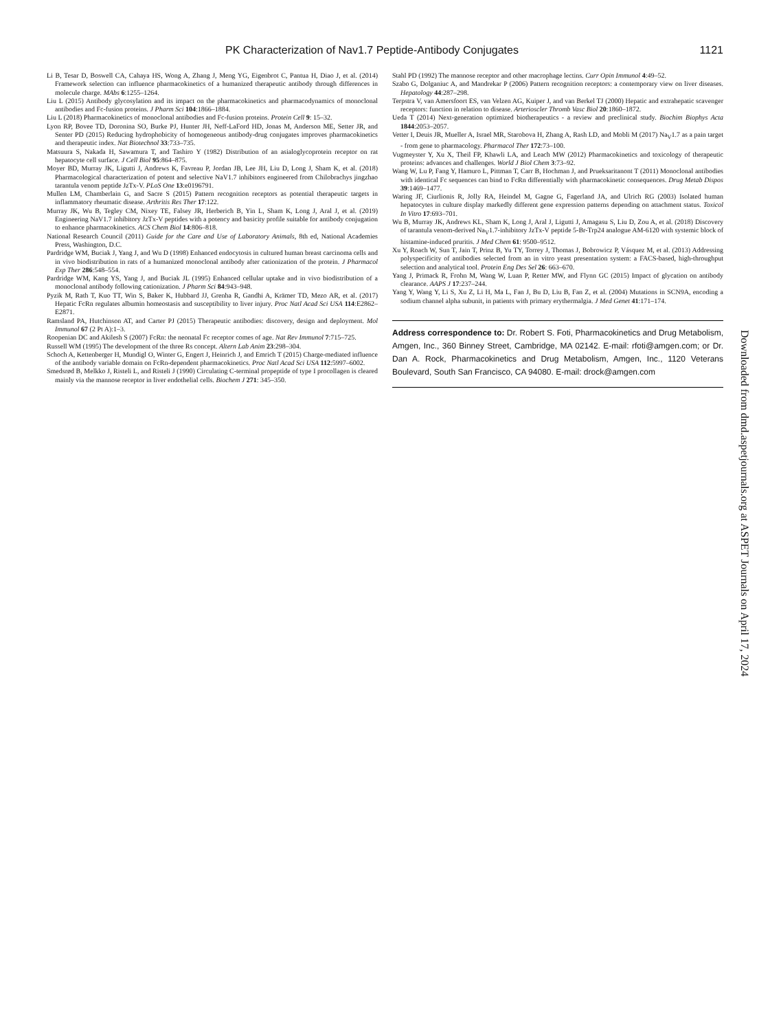PK Characterization of Nav1.7 Peptide-Antibody Conjugates 1121
Li B, Tesar D, Boswell CA, Cahaya HS, Wong A, Zhang J, Meng YG, Eigenbrot C, Pantua H, Diao J, et al. (2014) Framework selection can influence pharmacokinetics of a humanized therapeutic antibody through differences in molecule charge. MAbs 6:1255–1264.
Liu L (2015) Antibody glycosylation and its impact on the pharmacokinetics and pharmacodynamics of monoclonal antibodies and Fc-fusion proteins. J Pharm Sci 104:1866–1884.
Liu L (2018) Pharmacokinetics of monoclonal antibodies and Fc-fusion proteins. Protein Cell 9: 15–32.
Lyon RP, Bovee TD, Doronina SO, Burke PJ, Hunter JH, Neff-LaFord HD, Jonas M, Anderson ME, Setter JR, and Senter PD (2015) Reducing hydrophobicity of homogeneous antibody-drug conjugates improves pharmacokinetics and therapeutic index. Nat Biotechnol 33:733–735.
Matsuura S, Nakada H, Sawamura T, and Tashiro Y (1982) Distribution of an asialoglycoprotein receptor on rat hepatocyte cell surface. J Cell Biol 95:864–875.
Moyer BD, Murray JK, Ligutti J, Andrews K, Favreau P, Jordan JB, Lee JH, Liu D, Long J, Sham K, et al. (2018) Pharmacological characterization of potent and selective NaV1.7 inhibitors engineered from Chilobrachys jingzhao tarantula venom peptide JzTx-V. PLoS One 13:e0196791.
Mullen LM, Chamberlain G, and Sacre S (2015) Pattern recognition receptors as potential therapeutic targets in inflammatory rheumatic disease. Arthritis Res Ther 17:122.
Murray JK, Wu B, Tegley CM, Nixey TE, Falsey JR, Herberich B, Yin L, Sham K, Long J, Aral J, et al. (2019) Engineering NaV1.7 inhibitory JzTx-V peptides with a potency and basicity profile suitable for antibody conjugation to enhance pharmacokinetics. ACS Chem Biol 14:806–818.
National Research Council (2011) Guide for the Care and Use of Laboratory Animals, 8th ed, National Academies Press, Washington, D.C.
Pardridge WM, Buciak J, Yang J, and Wu D (1998) Enhanced endocytosis in cultured human breast carcinoma cells and in vivo biodistribution in rats of a humanized monoclonal antibody after cationization of the protein. J Pharmacol Exp Ther 286:548–554.
Pardridge WM, Kang YS, Yang J, and Buciak JL (1995) Enhanced cellular uptake and in vivo biodistribution of a monoclonal antibody following cationization. J Pharm Sci 84:943–948.
Pyzik M, Rath T, Kuo TT, Win S, Baker K, Hubbard JJ, Grenha R, Gandhi A, Krämer TD, Mezo AR, et al. (2017) Hepatic FcRn regulates albumin homeostasis and susceptibility to liver injury. Proc Natl Acad Sci USA 114:E2862–E2871.
Ramsland PA, Hutchinson AT, and Carter PJ (2015) Therapeutic antibodies: discovery, design and deployment. Mol Immunol 67 (2 Pt A):1–3.
Roopenian DC and Akilesh S (2007) FcRn: the neonatal Fc receptor comes of age. Nat Rev Immunol 7:715–725.
Russell WM (1995) The development of the three Rs concept. Altern Lab Anim 23:298–304.
Schoch A, Kettenberger H, Mundigl O, Winter G, Engert J, Heinrich J, and Emrich T (2015) Charge-mediated influence of the antibody variable domain on FcRn-dependent pharmacokinetics. Proc Natl Acad Sci USA 112:5997–6002.
Smedsrød B, Melkko J, Risteli L, and Risteli J (1990) Circulating C-terminal propeptide of type I procollagen is cleared mainly via the mannose receptor in liver endothelial cells. Biochem J 271: 345–350.
Stahl PD (1992) The mannose receptor and other macrophage lectins. Curr Opin Immunol 4:49–52.
Szabo G, Dolganiuc A, and Mandrekar P (2006) Pattern recognition receptors: a contemporary view on liver diseases. Hepatology 44:287–298.
Terpstra V, van Amersfoort ES, van Velzen AG, Kuiper J, and van Berkel TJ (2000) Hepatic and extrahepatic scavenger receptors: function in relation to disease. Arterioscler Thromb Vasc Biol 20:1860–1872.
Ueda T (2014) Next-generation optimized biotherapeutics - a review and preclinical study. Biochim Biophys Acta 1844:2053–2057.
Vetter I, Deuis JR, Mueller A, Israel MR, Starobova H, Zhang A, Rash LD, and Mobli M (2017) Na<sub>V</sub>1.7 as a pain target - from gene to pharmacology. Pharmacol Ther 172:73–100.
Vugmeyster Y, Xu X, Theil FP, Khawli LA, and Leach MW (2012) Pharmacokinetics and toxicology of therapeutic proteins: advances and challenges. World J Biol Chem 3:73–92.
Wang W, Lu P, Fang Y, Hamuro L, Pittman T, Carr B, Hochman J, and Prueksaritanont T (2011) Monoclonal antibodies with identical Fc sequences can bind to FcRn differentially with pharmacokinetic consequences. Drug Metab Dispos 39:1469–1477.
Waring JF, Ciurlionis R, Jolly RA, Heindel M, Gagne G, Fagerland JA, and Ulrich RG (2003) Isolated human hepatocytes in culture display markedly different gene expression patterns depending on attachment status. Toxicol In Vitro 17:693–701.
Wu B, Murray JK, Andrews KL, Sham K, Long J, Aral J, Ligutti J, Amagasu S, Liu D, Zou A, et al. (2018) Discovery of tarantula venom-derived Na<sub>V</sub>1.7-inhibitory JzTx-V peptide 5-Br-Trp24 analogue AM-6120 with systemic block of histamine-induced pruritis. J Med Chem 61: 9500–9512.
Xu Y, Roach W, Sun T, Jain T, Prinz B, Yu TY, Torrey J, Thomas J, Bobrowicz P, Vásquez M, et al. (2013) Addressing polyspecificity of antibodies selected from an in vitro yeast presentation system: a FACS-based, high-throughput selection and analytical tool. Protein Eng Des Sel 26: 663–670.
Yang J, Primack R, Frohn M, Wang W, Luan P, Retter MW, and Flynn GC (2015) Impact of glycation on antibody clearance. AAPS J 17:237–244.
Yang Y, Wang Y, Li S, Xu Z, Li H, Ma L, Fan J, Bu D, Liu B, Fan Z, et al. (2004) Mutations in SCN9A, encoding a sodium channel alpha subunit, in patients with primary erythermalgia. J Med Genet 41:171–174.
Address correspondence to: Dr. Robert S. Foti, Pharmacokinetics and Drug Metabolism, Amgen, Inc., 360 Binney Street, Cambridge, MA 02142. E-mail: rfoti@amgen.com; or Dr. Dan A. Rock, Pharmacokinetics and Drug Metabolism, Amgen, Inc., 1120 Veterans Boulevard, South San Francisco, CA 94080. E-mail: drock@amgen.com
Downloaded from dmd.aspetjournals.org at ASPET Journals on April 17, 2024